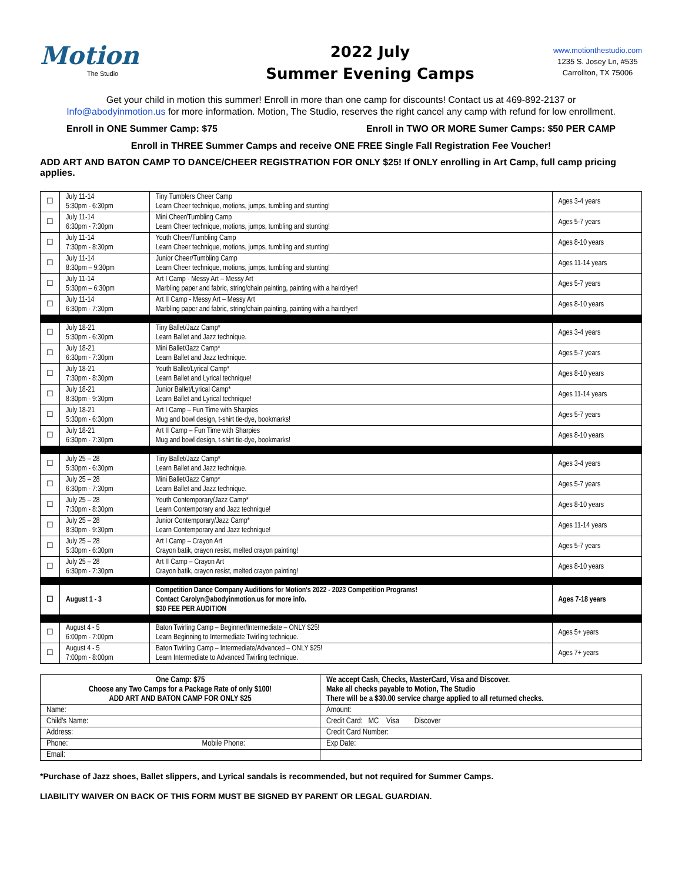Motion
The Studio
2022 July
Summer Evening Camps
www.motionthestudio.com
1235 S. Josey Ln, #535
Carrollton, TX 75006
Get your child in motion this summer! Enroll in more than one camp for discounts! Contact us at 469-892-2137 or
Info@abodyinmotion.us for more information. Motion, The Studio, reserves the right cancel any camp with refund for low enrollment.
Enroll in ONE Summer Camp: $75 Enroll in TWO OR MORE Sumer Camps: $50 PER CAMP
Enroll in THREE Summer Camps and receive ONE FREE Single Fall Registration Fee Voucher!
ADD ART AND BATON CAMP TO DANCE/CHEER REGISTRATION FOR ONLY $25! If ONLY enrolling in Art Camp, full camp pricing applies.
| ☐ | July 11-14 5:30pm - 6:30pm | Tiny Tumblers Cheer Camp Learn Cheer technique, motions, jumps, tumbling and stunting! | Ages 3-4 years |
| ☐ | July 11-14 6:30pm - 7:30pm | Mini Cheer/Tumbling Camp Learn Cheer technique, motions, jumps, tumbling and stunting! | Ages 5-7 years |
| ☐ | July 11-14 7:30pm - 8:30pm | Youth Cheer/Tumbling Camp Learn Cheer technique, motions, jumps, tumbling and stunting! | Ages 8-10 years |
| ☐ | July 11-14 8:30pm – 9:30pm | Junior Cheer/Tumbling Camp Learn Cheer technique, motions, jumps, tumbling and stunting! | Ages 11-14 years |
| ☐ | July 11-14 5:30pm – 6:30pm | Art I Camp - Messy Art – Messy Art Marbling paper and fabric, string/chain painting, painting with a hairdryer! | Ages 5-7 years |
| ☐ | July 11-14 6:30pm - 7:30pm | Art II Camp - Messy Art – Messy Art Marbling paper and fabric, string/chain painting, painting with a hairdryer! | Ages 8-10 years |
| ☐ | July 18-21 5:30pm - 6:30pm | Tiny Ballet/Jazz Camp* Learn Ballet and Jazz technique. | Ages 3-4 years |
| ☐ | July 18-21 6:30pm - 7:30pm | Mini Ballet/Jazz Camp* Learn Ballet and Jazz technique. | Ages 5-7 years |
| ☐ | July 18-21 7:30pm - 8:30pm | Youth Ballet/Lyrical Camp* Learn Ballet and Lyrical technique! | Ages 8-10 years |
| ☐ | July 18-21 8:30pm - 9:30pm | Junior Ballet/Lyrical Camp* Learn Ballet and Lyrical technique! | Ages 11-14 years |
| ☐ | July 18-21 5:30pm - 6:30pm | Art I Camp – Fun Time with Sharpies Mug and bowl design, t-shirt tie-dye, bookmarks! | Ages 5-7 years |
| ☐ | July 18-21 6:30pm - 7:30pm | Art II Camp – Fun Time with Sharpies Mug and bowl design, t-shirt tie-dye, bookmarks! | Ages 8-10 years |
| ☐ | July 25 – 28 5:30pm - 6:30pm | Tiny Ballet/Jazz Camp* Learn Ballet and Jazz technique. | Ages 3-4 years |
| ☐ | July 25 – 28 6:30pm - 7:30pm | Mini Ballet/Jazz Camp* Learn Ballet and Jazz technique. | Ages 5-7 years |
| ☐ | July 25 – 28 7:30pm - 8:30pm | Youth Contemporary/Jazz Camp* Learn Contemporary and Jazz technique! | Ages 8-10 years |
| ☐ | July 25 – 28 8:30pm - 9:30pm | Junior Contemporary/Jazz Camp* Learn Contemporary and Jazz technique! | Ages 11-14 years |
| ☐ | July 25 – 28 5:30pm - 6:30pm | Art I Camp – Crayon Art Crayon batik, crayon resist, melted crayon painting! | Ages 5-7 years |
| ☐ | July 25 – 28 6:30pm - 7:30pm | Art II Camp – Crayon Art Crayon batik, crayon resist, melted crayon painting! | Ages 8-10 years |
| ☐ | August 1 - 3 | Competition Dance Company Auditions for Motion's 2022 - 2023 Competition Programs! Contact Carolyn@abodyinmotion.us for more info. $30 FEE PER AUDITION | Ages 7-18 years |
| ☐ | August 4 - 5 6:00pm - 7:00pm | Baton Twirling Camp – Beginner/Intermediate – ONLY $25! Learn Beginning to Intermediate Twirling technique. | Ages 5+ years |
| ☐ | August 4 - 5 7:00pm - 8:00pm | Baton Twirling Camp – Intermediate/Advanced – ONLY $25! Learn Intermediate to Advanced Twirling technique. | Ages 7+ years |
| One Camp: $75 Choose any Two Camps for a Package Rate of only $100! ADD ART AND BATON CAMP FOR ONLY $25 | We accept Cash, Checks, MasterCard, Visa and Discover. Make all checks payable to Motion, The Studio There will be a $30.00 service charge applied to all returned checks. |
| Name: | Amount: |
| Child's Name: | Credit Card: MC Visa Discover |
| Address: | Credit Card Number: |
| Phone: Mobile Phone: | Exp Date: |
| Email: | |
*Purchase of Jazz shoes, Ballet slippers, and Lyrical sandals is recommended, but not required for Summer Camps.
LIABILITY WAIVER ON BACK OF THIS FORM MUST BE SIGNED BY PARENT OR LEGAL GUARDIAN.